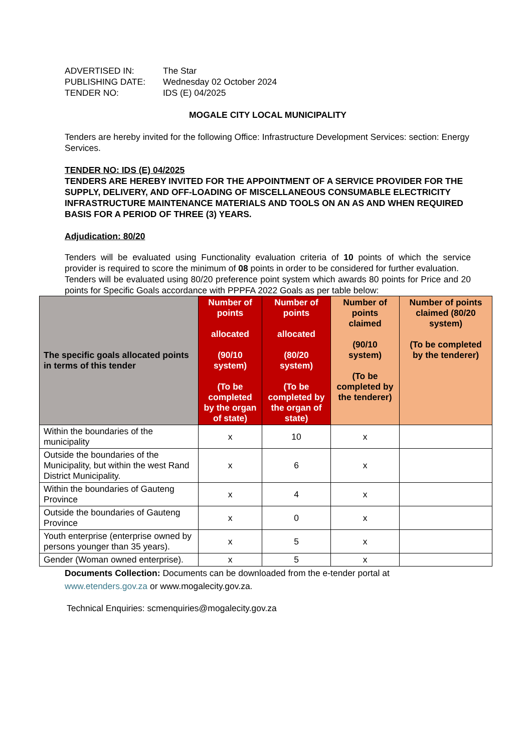| ADVERTISED IN: | The Star |
| PUBLISHING DATE: | Wednesday 02 October 2024 |
| TENDER NO: | IDS (E) 04/2025 |
MOGALE CITY LOCAL MUNICIPALITY
Tenders are hereby invited for the following Office: Infrastructure Development Services: section: Energy Services.
TENDER NO: IDS (E) 04/2025
TENDERS ARE HEREBY INVITED FOR THE APPOINTMENT OF A SERVICE PROVIDER FOR THE SUPPLY, DELIVERY, AND OFF-LOADING OF MISCELLANEOUS CONSUMABLE ELECTRICITY INFRASTRUCTURE MAINTENANCE MATERIALS AND TOOLS ON AN AS AND WHEN REQUIRED BASIS FOR A PERIOD OF THREE (3) YEARS.
Adjudication: 80/20
Tenders will be evaluated using Functionality evaluation criteria of 10 points of which the service provider is required to score the minimum of 08 points in order to be considered for further evaluation.
Tenders will be evaluated using 80/20 preference point system which awards 80 points for Price and 20 points for Specific Goals accordance with PPPFA 2022 Goals as per table below:
| The specific goals allocated points in terms of this tender | Number of points allocated (90/10 system) (To be completed by the organ of state) | Number of points allocated (80/20 system) (To be completed by the organ of state) | Number of points claimed (90/10 system) (To be completed by the tenderer) | Number of points claimed (80/20 system) (To be completed by the tenderer) |
| --- | --- | --- | --- | --- |
| Within the boundaries of the municipality | x | 10 | x | |
| Outside the boundaries of the Municipality, but within the west Rand District Municipality. | x | 6 | x | |
| Within the boundaries of Gauteng Province | x | 4 | x | |
| Outside the boundaries of Gauteng Province | x | 0 | x | |
| Youth enterprise (enterprise owned by persons younger than 35 years). | x | 5 | x | |
| Gender (Woman owned enterprise). | x | 5 | x | |
Documents Collection: Documents can be downloaded from the e-tender portal at www.etenders.gov.za or www.mogalecity.gov.za.
Technical Enquiries: scmenquiries@mogalecity.gov.za